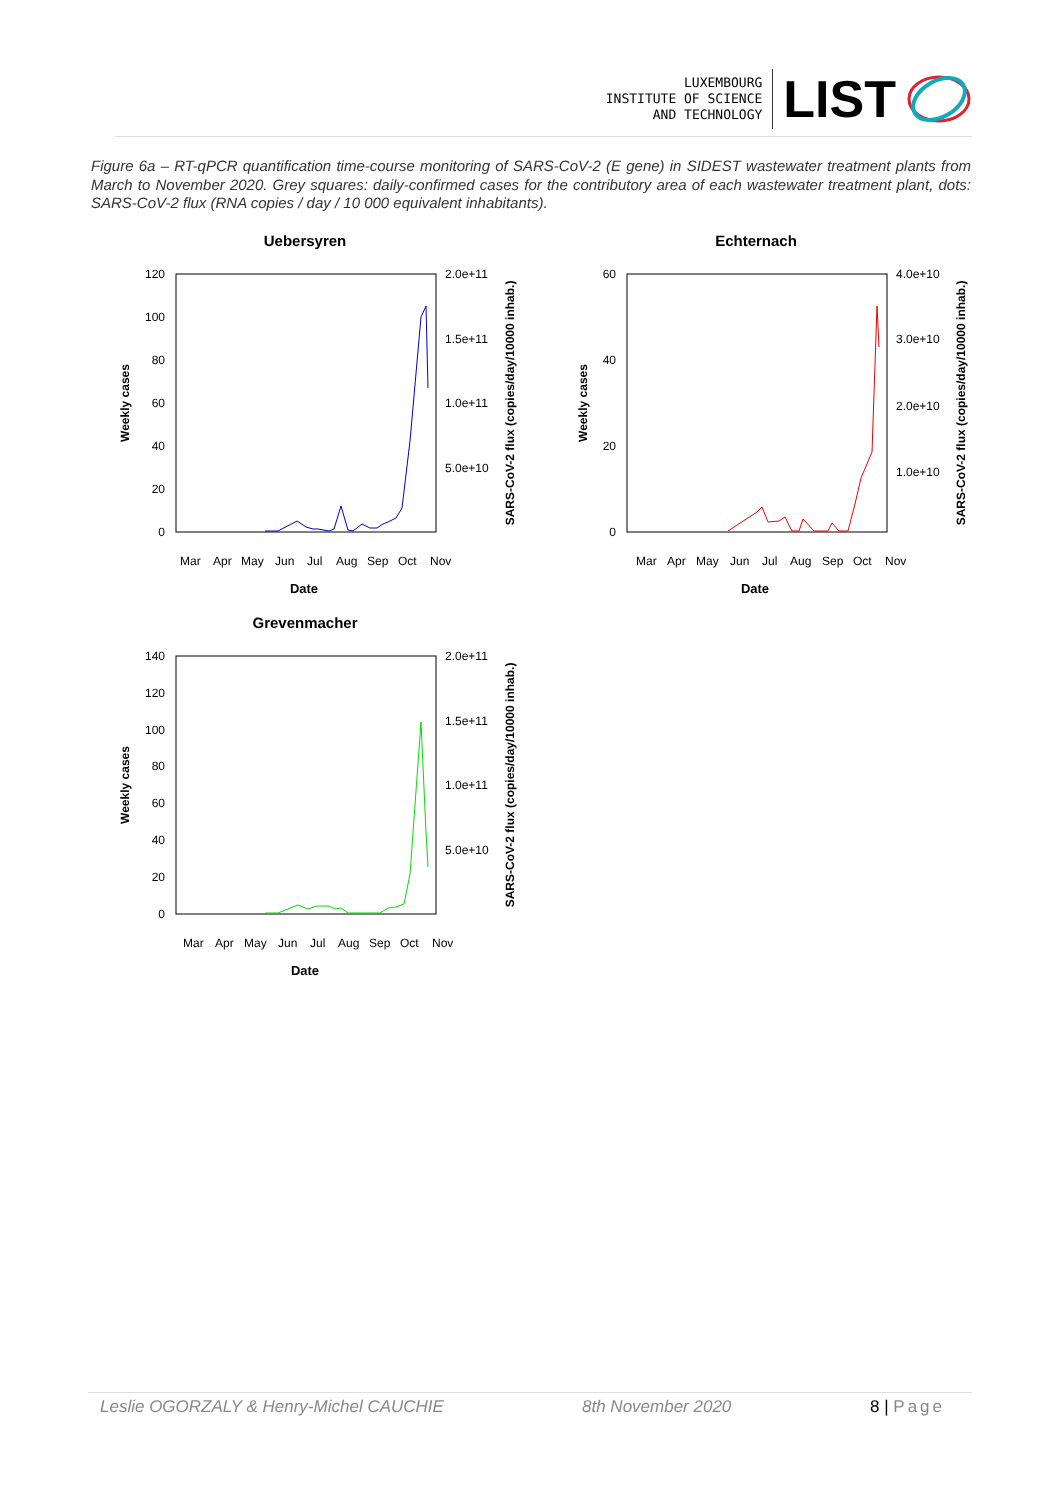LUXEMBOURG
INSTITUTE OF SCIENCE
AND TECHNOLOGY
LIST
Figure 6a – RT-qPCR quantification time-course monitoring of SARS-CoV-2 (E gene) in SIDEST wastewater treatment plants from March to November 2020. Grey squares: daily-confirmed cases for the contributory area of each wastewater treatment plant, dots: SARS-CoV-2 flux (RNA copies / day / 10 000 equivalent inhabitants).
Uebersyren
120
100
80
60
40
20
0
2.0e+11
1.5e+11
1.0e+11
5.0e+10
Mar
Apr
May
Jun
Jul
Aug
Sep
Oct
Nov
Date
Weekly cases
SARS-CoV-2 flux (copies/day/10000 inhab.)
Echternach
60
40
20
0
4.0e+10
3.0e+10
2.0e+10
1.0e+10
Mar
Apr
May
Jun
Jul
Aug
Sep
Oct
Nov
Date
Weekly cases
SARS-CoV-2 flux (copies/day/10000 inhab.)
Grevenmacher
140
120
100
80
60
40
20
0
2.0e+11
1.5e+11
1.0e+11
5.0e+10
Mar
Apr
May
Jun
Jul
Aug
Sep
Oct
Nov
Date
Weekly cases
SARS-CoV-2 flux (copies/day/10000 inhab.)
Leslie OGORZALY & Henry-Michel CAUCHIE 8th November 2020 8 | Page